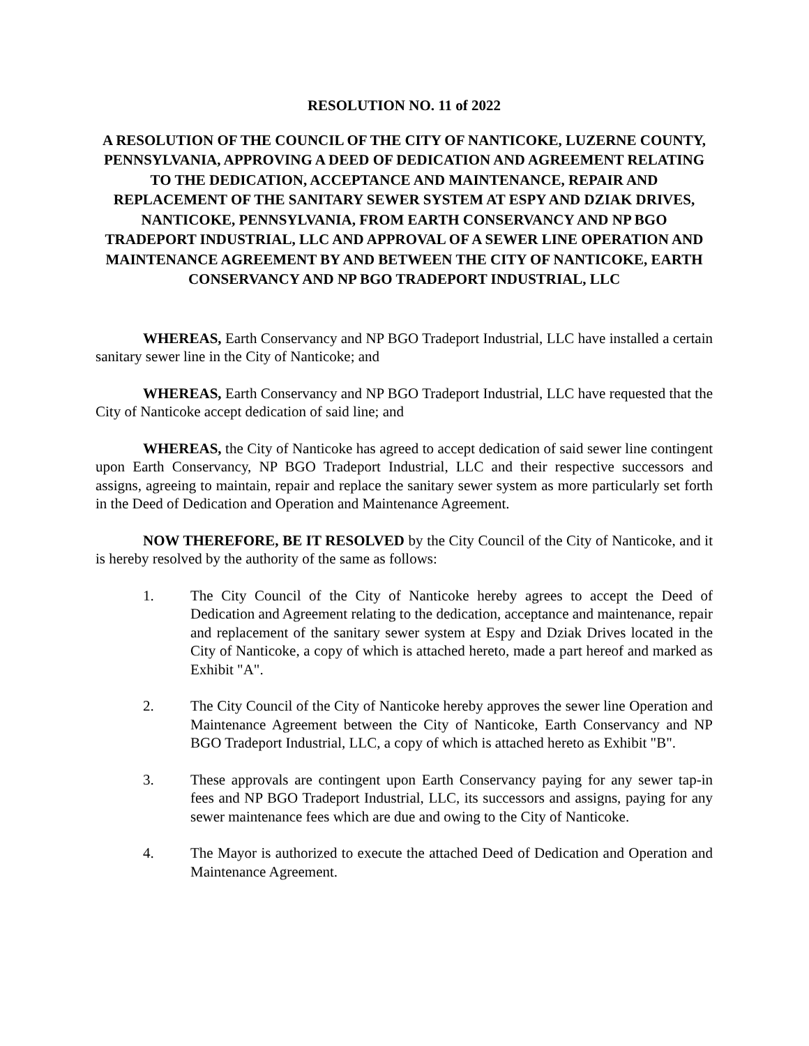RESOLUTION NO. 11 of 2022
A RESOLUTION OF THE COUNCIL OF THE CITY OF NANTICOKE, LUZERNE COUNTY, PENNSYLVANIA, APPROVING A DEED OF DEDICATION AND AGREEMENT RELATING TO THE DEDICATION, ACCEPTANCE AND MAINTENANCE, REPAIR AND REPLACEMENT OF THE SANITARY SEWER SYSTEM AT ESPY AND DZIAK DRIVES, NANTICOKE, PENNSYLVANIA, FROM EARTH CONSERVANCY AND NP BGO TRADEPORT INDUSTRIAL, LLC AND APPROVAL OF A SEWER LINE OPERATION AND MAINTENANCE AGREEMENT BY AND BETWEEN THE CITY OF NANTICOKE, EARTH CONSERVANCY AND NP BGO TRADEPORT INDUSTRIAL, LLC
WHEREAS, Earth Conservancy and NP BGO Tradeport Industrial, LLC have installed a certain sanitary sewer line in the City of Nanticoke; and
WHEREAS, Earth Conservancy and NP BGO Tradeport Industrial, LLC have requested that the City of Nanticoke accept dedication of said line; and
WHEREAS, the City of Nanticoke has agreed to accept dedication of said sewer line contingent upon Earth Conservancy, NP BGO Tradeport Industrial, LLC and their respective successors and assigns, agreeing to maintain, repair and replace the sanitary sewer system as more particularly set forth in the Deed of Dedication and Operation and Maintenance Agreement.
NOW THEREFORE, BE IT RESOLVED by the City Council of the City of Nanticoke, and it is hereby resolved by the authority of the same as follows:
1. The City Council of the City of Nanticoke hereby agrees to accept the Deed of Dedication and Agreement relating to the dedication, acceptance and maintenance, repair and replacement of the sanitary sewer system at Espy and Dziak Drives located in the City of Nanticoke, a copy of which is attached hereto, made a part hereof and marked as Exhibit "A".
2. The City Council of the City of Nanticoke hereby approves the sewer line Operation and Maintenance Agreement between the City of Nanticoke, Earth Conservancy and NP BGO Tradeport Industrial, LLC, a copy of which is attached hereto as Exhibit "B".
3. These approvals are contingent upon Earth Conservancy paying for any sewer tap-in fees and NP BGO Tradeport Industrial, LLC, its successors and assigns, paying for any sewer maintenance fees which are due and owing to the City of Nanticoke.
4. The Mayor is authorized to execute the attached Deed of Dedication and Operation and Maintenance Agreement.